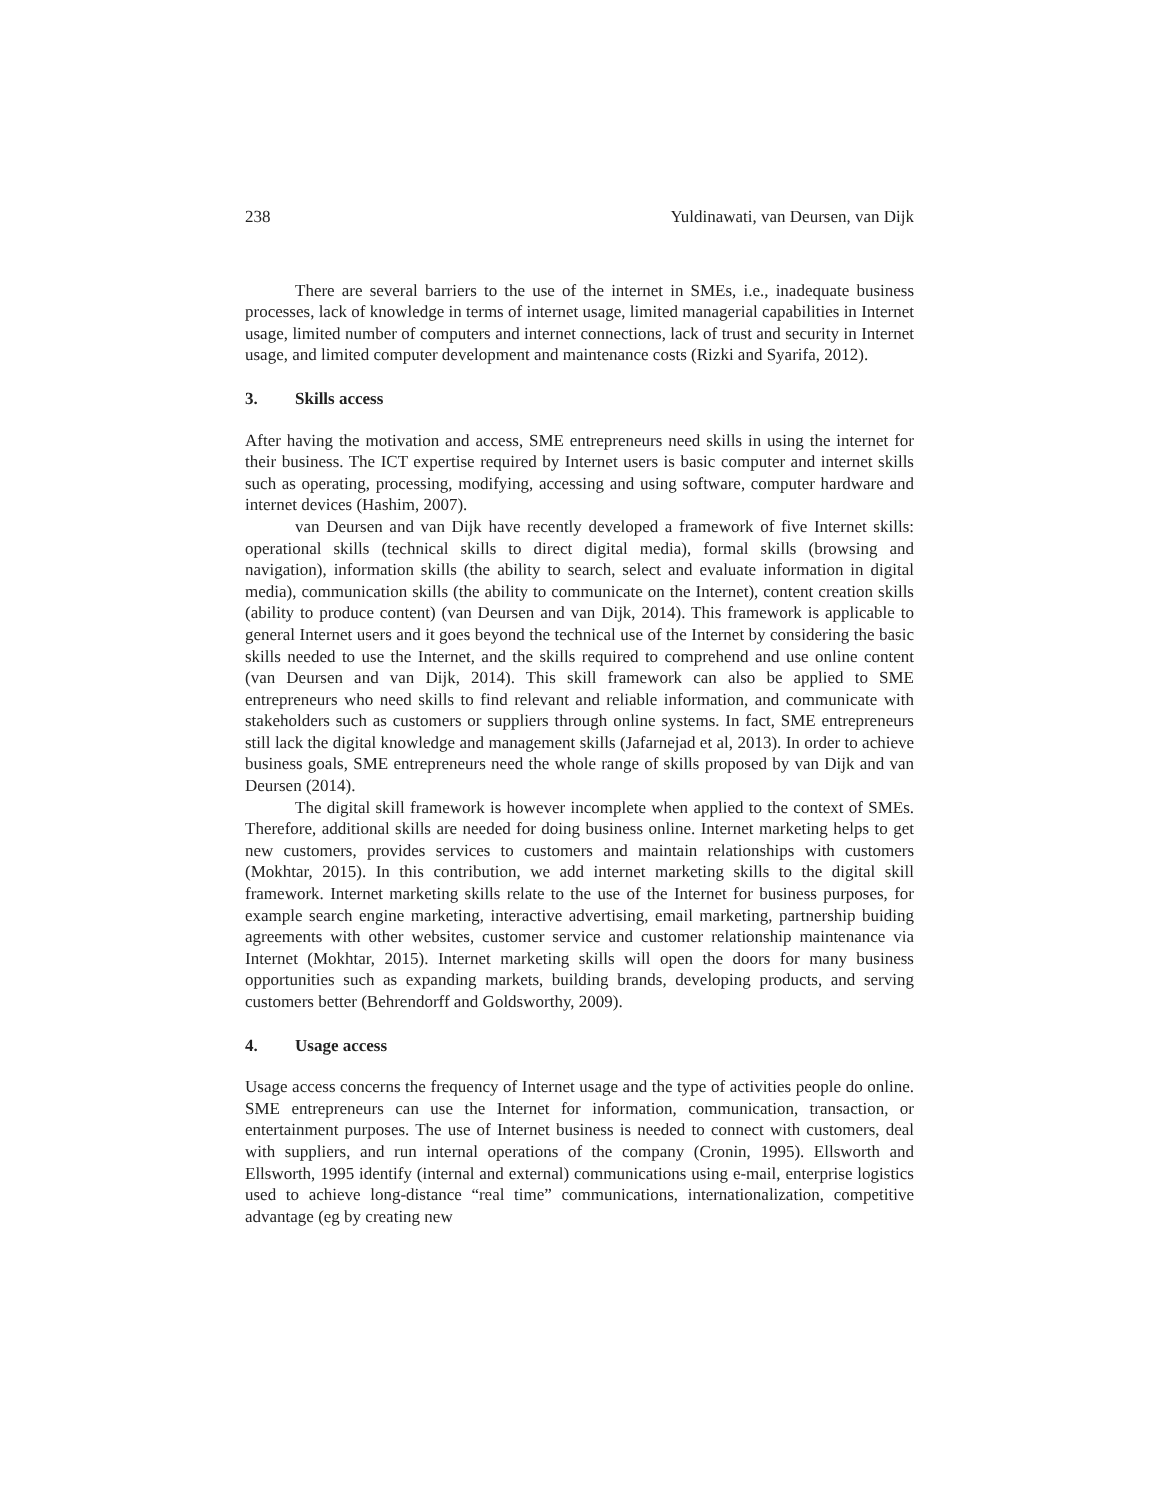238 Yuldinawati, van Deursen, van Dijk
There are several barriers to the use of the internet in SMEs, i.e., inadequate business processes, lack of knowledge in terms of internet usage, limited managerial capabilities in Internet usage, limited number of computers and internet connections, lack of trust and security in Internet usage, and limited computer development and maintenance costs (Rizki and Syarifa, 2012).
3. Skills access
After having the motivation and access, SME entrepreneurs need skills in using the internet for their business. The ICT expertise required by Internet users is basic computer and internet skills such as operating, processing, modifying, accessing and using software, computer hardware and internet devices (Hashim, 2007).
van Deursen and van Dijk have recently developed a framework of five Internet skills: operational skills (technical skills to direct digital media), formal skills (browsing and navigation), information skills (the ability to search, select and evaluate information in digital media), communication skills (the ability to communicate on the Internet), content creation skills (ability to produce content) (van Deursen and van Dijk, 2014). This framework is applicable to general Internet users and it goes beyond the technical use of the Internet by considering the basic skills needed to use the Internet, and the skills required to comprehend and use online content (van Deursen and van Dijk, 2014). This skill framework can also be applied to SME entrepreneurs who need skills to find relevant and reliable information, and communicate with stakeholders such as customers or suppliers through online systems. In fact, SME entrepreneurs still lack the digital knowledge and management skills (Jafarnejad et al, 2013). In order to achieve business goals, SME entrepreneurs need the whole range of skills proposed by van Dijk and van Deursen (2014).
The digital skill framework is however incomplete when applied to the context of SMEs. Therefore, additional skills are needed for doing business online. Internet marketing helps to get new customers, provides services to customers and maintain relationships with customers (Mokhtar, 2015). In this contribution, we add internet marketing skills to the digital skill framework. Internet marketing skills relate to the use of the Internet for business purposes, for example search engine marketing, interactive advertising, email marketing, partnership buiding agreements with other websites, customer service and customer relationship maintenance via Internet (Mokhtar, 2015). Internet marketing skills will open the doors for many business opportunities such as expanding markets, building brands, developing products, and serving customers better (Behrendorff and Goldsworthy, 2009).
4. Usage access
Usage access concerns the frequency of Internet usage and the type of activities people do online. SME entrepreneurs can use the Internet for information, communication, transaction, or entertainment purposes. The use of Internet business is needed to connect with customers, deal with suppliers, and run internal operations of the company (Cronin, 1995). Ellsworth and Ellsworth, 1995 identify (internal and external) communications using e-mail, enterprise logistics used to achieve long-distance “real time” communications, internationalization, competitive advantage (eg by creating new